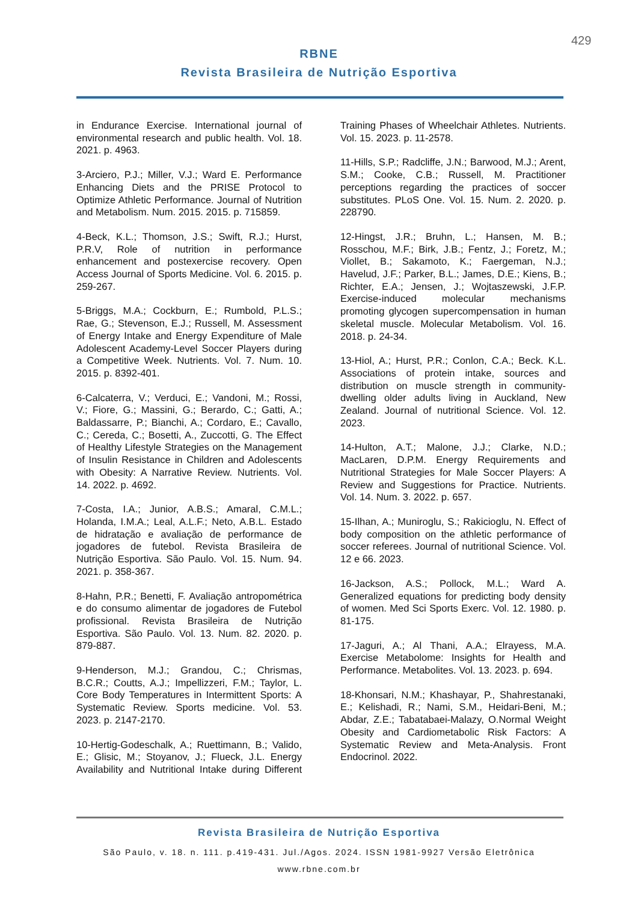429
RBNE
Revista Brasileira de Nutrição Esportiva
in Endurance Exercise. International journal of environmental research and public health. Vol. 18. 2021. p. 4963.
3-Arciero, P.J.; Miller, V.J.; Ward E. Performance Enhancing Diets and the PRISE Protocol to Optimize Athletic Performance. Journal of Nutrition and Metabolism. Num. 2015. 2015. p. 715859.
4-Beck, K.L.; Thomson, J.S.; Swift, R.J.; Hurst, P.R.V, Role of nutrition in performance enhancement and postexercise recovery. Open Access Journal of Sports Medicine. Vol. 6. 2015. p. 259-267.
5-Briggs, M.A.; Cockburn, E.; Rumbold, P.L.S.; Rae, G.; Stevenson, E.J.; Russell, M. Assessment of Energy Intake and Energy Expenditure of Male Adolescent Academy-Level Soccer Players during a Competitive Week. Nutrients. Vol. 7. Num. 10. 2015. p. 8392-401.
6-Calcaterra, V.; Verduci, E.; Vandoni, M.; Rossi, V.; Fiore, G.; Massini, G.; Berardo, C.; Gatti, A.; Baldassarre, P.; Bianchi, A.; Cordaro, E.; Cavallo, C.; Cereda, C.; Bosetti, A., Zuccotti, G. The Effect of Healthy Lifestyle Strategies on the Management of Insulin Resistance in Children and Adolescents with Obesity: A Narrative Review. Nutrients. Vol. 14. 2022. p. 4692.
7-Costa, I.A.; Junior, A.B.S.; Amaral, C.M.L.; Holanda, I.M.A.; Leal, A.L.F.; Neto, A.B.L. Estado de hidratação e avaliação de performance de jogadores de futebol. Revista Brasileira de Nutrição Esportiva. São Paulo. Vol. 15. Num. 94. 2021. p. 358-367.
8-Hahn, P.R.; Benetti, F. Avaliação antropométrica e do consumo alimentar de jogadores de Futebol profissional. Revista Brasileira de Nutrição Esportiva. São Paulo. Vol. 13. Num. 82. 2020. p. 879-887.
9-Henderson, M.J.; Grandou, C.; Chrismas, B.C.R.; Coutts, A.J.; Impellizzeri, F.M.; Taylor, L. Core Body Temperatures in Intermittent Sports: A Systematic Review. Sports medicine. Vol. 53. 2023. p. 2147-2170.
10-Hertig-Godeschalk, A.; Ruettimann, B.; Valido, E.; Glisic, M.; Stoyanov, J.; Flueck, J.L. Energy Availability and Nutritional Intake during Different Training Phases of Wheelchair Athletes. Nutrients. Vol. 15. 2023. p. 11-2578.
11-Hills, S.P.; Radcliffe, J.N.; Barwood, M.J.; Arent, S.M.; Cooke, C.B.; Russell, M. Practitioner perceptions regarding the practices of soccer substitutes. PLoS One. Vol. 15. Num. 2. 2020. p. 228790.
12-Hingst, J.R.; Bruhn, L.; Hansen, M. B.; Rosschou, M.F.; Birk, J.B.; Fentz, J.; Foretz, M.; Viollet, B.; Sakamoto, K.; Faergeman, N.J.; Havelud, J.F.; Parker, B.L.; James, D.E.; Kiens, B.; Richter, E.A.; Jensen, J.; Wojtaszewski, J.F.P. Exercise-induced molecular mechanisms promoting glycogen supercompensation in human skeletal muscle. Molecular Metabolism. Vol. 16. 2018. p. 24-34.
13-Hiol, A.; Hurst, P.R.; Conlon, C.A.; Beck. K.L. Associations of protein intake, sources and distribution on muscle strength in community-dwelling older adults living in Auckland, New Zealand. Journal of nutritional Science. Vol. 12. 2023.
14-Hulton, A.T.; Malone, J.J.; Clarke, N.D.; MacLaren, D.P.M. Energy Requirements and Nutritional Strategies for Male Soccer Players: A Review and Suggestions for Practice. Nutrients. Vol. 14. Num. 3. 2022. p. 657.
15-Ilhan, A.; Muniroglu, S.; Rakicioglu, N. Effect of body composition on the athletic performance of soccer referees. Journal of nutritional Science. Vol. 12 e 66. 2023.
16-Jackson, A.S.; Pollock, M.L.; Ward A. Generalized equations for predicting body density of women. Med Sci Sports Exerc. Vol. 12. 1980. p. 81-175.
17-Jaguri, A.; Al Thani, A.A.; Elrayess, M.A. Exercise Metabolome: Insights for Health and Performance. Metabolites. Vol. 13. 2023. p. 694.
18-Khonsari, N.M.; Khashayar, P., Shahrestanaki, E.; Kelishadi, R.; Nami, S.M., Heidari-Beni, M.; Abdar, Z.E.; Tabatabaei-Malazy, O.Normal Weight Obesity and Cardiometabolic Risk Factors: A Systematic Review and Meta-Analysis. Front Endocrinol. 2022.
Revista Brasileira de Nutrição Esportiva
São Paulo, v. 18. n. 111. p.419-431. Jul./Agos. 2024. ISSN 1981-9927 Versão Eletrônica
www.rbne.com.br